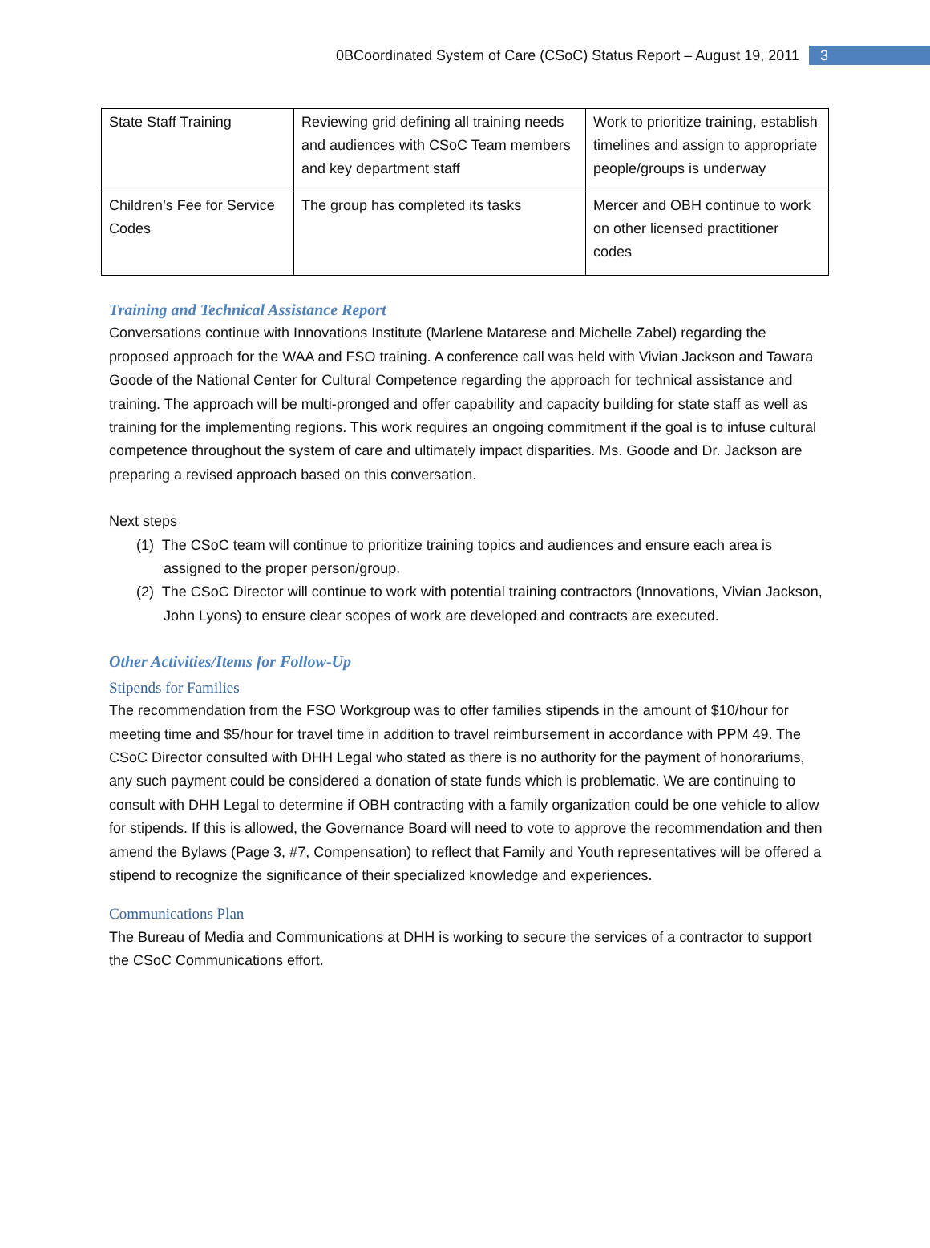0BCoordinated System of Care (CSoC) Status Report – August 19, 2011 3
| State Staff Training | Reviewing grid defining all training needs and audiences with CSoC Team members and key department staff | Work to prioritize training, establish timelines and assign to appropriate people/groups is underway |
| Children’s Fee for Service Codes | The group has completed its tasks | Mercer and OBH continue to work on other licensed practitioner codes |
Training and Technical Assistance Report
Conversations continue with Innovations Institute (Marlene Matarese and Michelle Zabel) regarding the proposed approach for the WAA and FSO training. A conference call was held with Vivian Jackson and Tawara Goode of the National Center for Cultural Competence regarding the approach for technical assistance and training. The approach will be multi-pronged and offer capability and capacity building for state staff as well as training for the implementing regions. This work requires an ongoing commitment if the goal is to infuse cultural competence throughout the system of care and ultimately impact disparities. Ms. Goode and Dr. Jackson are preparing a revised approach based on this conversation.
Next steps
(1) The CSoC team will continue to prioritize training topics and audiences and ensure each area is assigned to the proper person/group.
(2) The CSoC Director will continue to work with potential training contractors (Innovations, Vivian Jackson, John Lyons) to ensure clear scopes of work are developed and contracts are executed.
Other Activities/Items for Follow-Up
Stipends for Families
The recommendation from the FSO Workgroup was to offer families stipends in the amount of $10/hour for meeting time and $5/hour for travel time in addition to travel reimbursement in accordance with PPM 49. The CSoC Director consulted with DHH Legal who stated as there is no authority for the payment of honorariums, any such payment could be considered a donation of state funds which is problematic. We are continuing to consult with DHH Legal to determine if OBH contracting with a family organization could be one vehicle to allow for stipends. If this is allowed, the Governance Board will need to vote to approve the recommendation and then amend the Bylaws (Page 3, #7, Compensation) to reflect that Family and Youth representatives will be offered a stipend to recognize the significance of their specialized knowledge and experiences.
Communications Plan
The Bureau of Media and Communications at DHH is working to secure the services of a contractor to support the CSoC Communications effort.